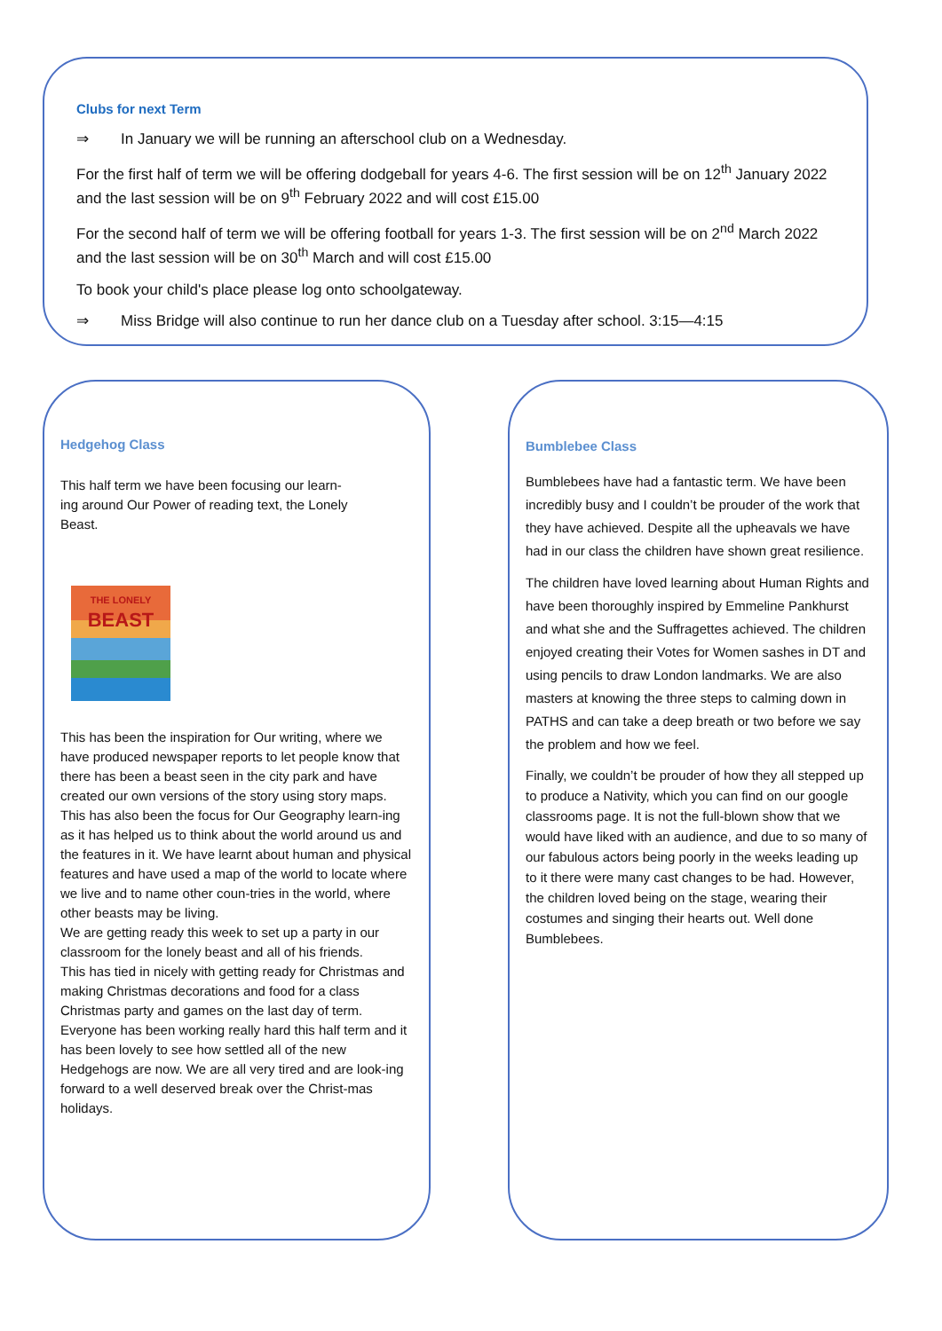Clubs for next Term
⇒ In January we will be running an afterschool club on a Wednesday.
For the first half of term we will be offering dodgeball for years 4-6. The first session will be on 12<sup>th</sup> January 2022 and the last session will be on 9<sup>th</sup> February 2022 and will cost £15.00
For the second half of term we will be offering football for years 1-3. The first session will be on 2<sup>nd</sup> March 2022 and the last session will be on 30<sup>th</sup> March and will cost £15.00
To book your child's place please log onto schoolgateway.
⇒ Miss Bridge will also continue to run her dance club on a Tuesday after school. 3:15—4:15
Hedgehog Class
This half term we have been focusing our learn-
ing around Our Power of reading text, the Lonely
Beast.
THE LONELY
BEAST
This has been the inspiration for Our writing, where we have produced newspaper reports to let people know that there has been a beast seen in the city park and have created our own versions of the story using story maps.
This has also been the focus for Our Geography learn-ing as it has helped us to think about the world around us and the features in it. We have learnt about human and physical features and have used a map of the world to locate where we live and to name other coun-tries in the world, where other beasts may be living.
We are getting ready this week to set up a party in our classroom for the lonely beast and all of his friends.
This has tied in nicely with getting ready for Christmas and making Christmas decorations and food for a class Christmas party and games on the last day of term.
Everyone has been working really hard this half term and it has been lovely to see how settled all of the new Hedgehogs are now. We are all very tired and are look-ing forward to a well deserved break over the Christ-mas holidays.
Bumblebee Class
Bumblebees have had a fantastic term. We have been incredibly busy and I couldn’t be prouder of the work that they have achieved. Despite all the upheavals we have had in our class the children have shown great resilience.
The children have loved learning about Human Rights and have been thoroughly inspired by Emmeline Pankhurst and what she and the Suffragettes achieved. The children enjoyed creating their Votes for Women sashes in DT and using pencils to draw London landmarks. We are also masters at knowing the three steps to calming down in PATHS and can take a deep breath or two before we say the problem and how we feel.
Finally, we couldn’t be prouder of how they all stepped up to produce a Nativity, which you can find on our google classrooms page. It is not the full-blown show that we would have liked with an audience, and due to so many of our fabulous actors being poorly in the weeks leading up to it there were many cast changes to be had. However, the children loved being on the stage, wearing their costumes and singing their hearts out. Well done Bumblebees.